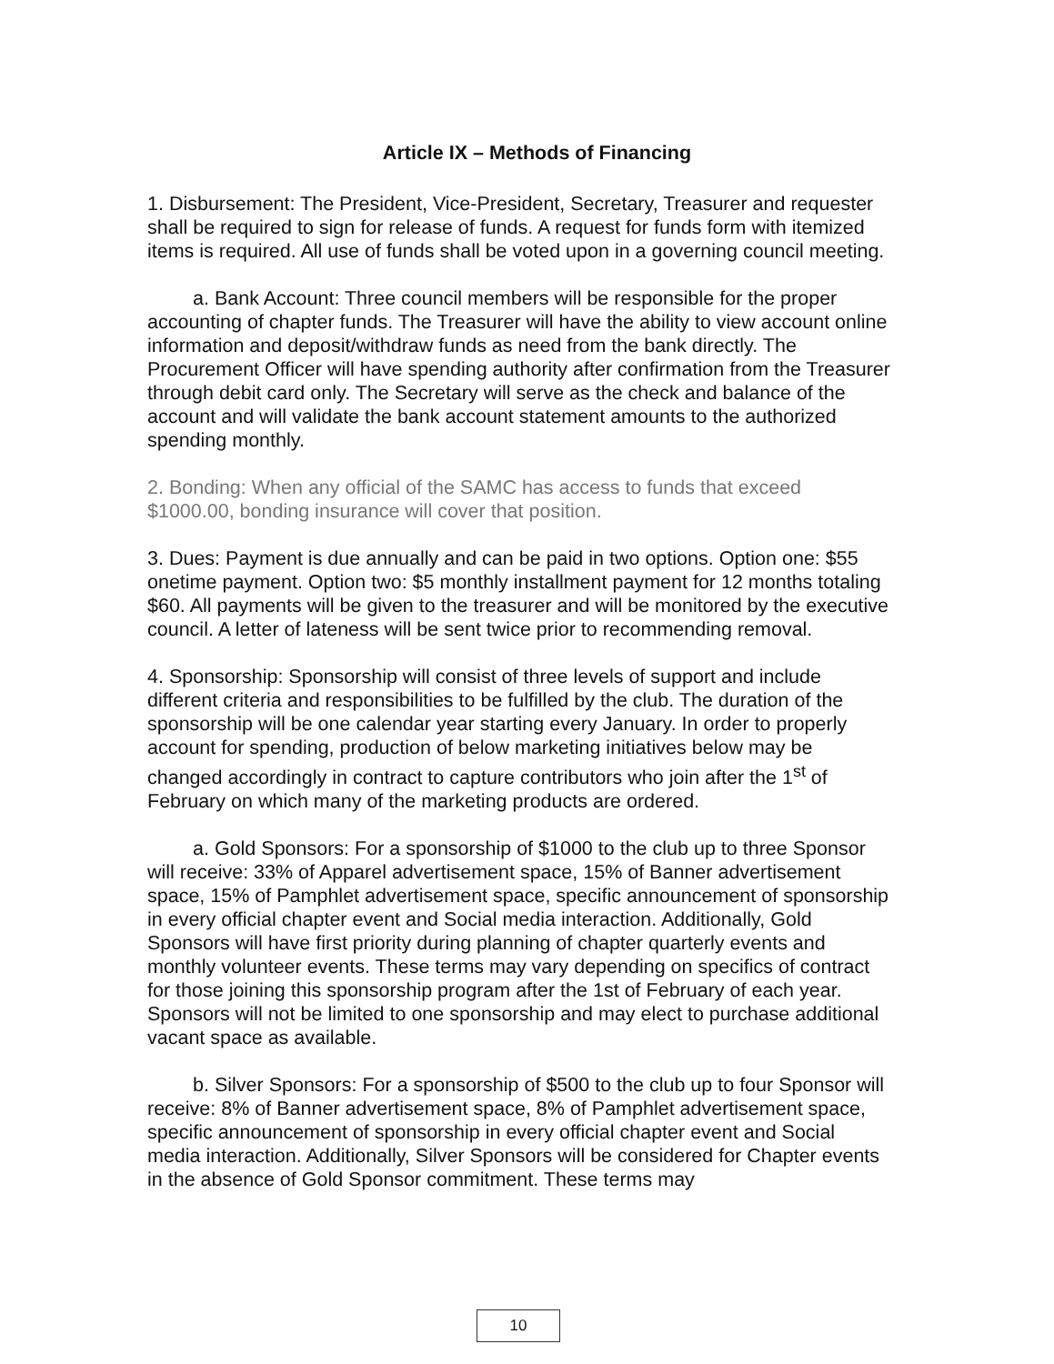Article IX – Methods of Financing
1. Disbursement: The President, Vice-President, Secretary, Treasurer and requester shall be required to sign for release of funds. A request for funds form with itemized items is required. All use of funds shall be voted upon in a governing council meeting.
a. Bank Account: Three council members will be responsible for the proper accounting of chapter funds. The Treasurer will have the ability to view account online information and deposit/withdraw funds as need from the bank directly. The Procurement Officer will have spending authority after confirmation from the Treasurer through debit card only. The Secretary will serve as the check and balance of the account and will validate the bank account statement amounts to the authorized spending monthly.
2. Bonding: When any official of the SAMC has access to funds that exceed $1000.00, bonding insurance will cover that position.
3. Dues: Payment is due annually and can be paid in two options. Option one: $55 onetime payment. Option two: $5 monthly installment payment for 12 months totaling $60. All payments will be given to the treasurer and will be monitored by the executive council. A letter of lateness will be sent twice prior to recommending removal.
4. Sponsorship: Sponsorship will consist of three levels of support and include different criteria and responsibilities to be fulfilled by the club. The duration of the sponsorship will be one calendar year starting every January. In order to properly account for spending, production of below marketing initiatives below may be changed accordingly in contract to capture contributors who join after the 1<sup>st</sup> of February on which many of the marketing products are ordered.
a. Gold Sponsors: For a sponsorship of $1000 to the club up to three Sponsor will receive: 33% of Apparel advertisement space, 15% of Banner advertisement space, 15% of Pamphlet advertisement space, specific announcement of sponsorship in every official chapter event and Social media interaction. Additionally, Gold Sponsors will have first priority during planning of chapter quarterly events and monthly volunteer events. These terms may vary depending on specifics of contract for those joining this sponsorship program after the 1st of February of each year. Sponsors will not be limited to one sponsorship and may elect to purchase additional vacant space as available.
b. Silver Sponsors: For a sponsorship of $500 to the club up to four Sponsor will receive: 8% of Banner advertisement space, 8% of Pamphlet advertisement space, specific announcement of sponsorship in every official chapter event and Social media interaction. Additionally, Silver Sponsors will be considered for Chapter events in the absence of Gold Sponsor commitment. These terms may
10